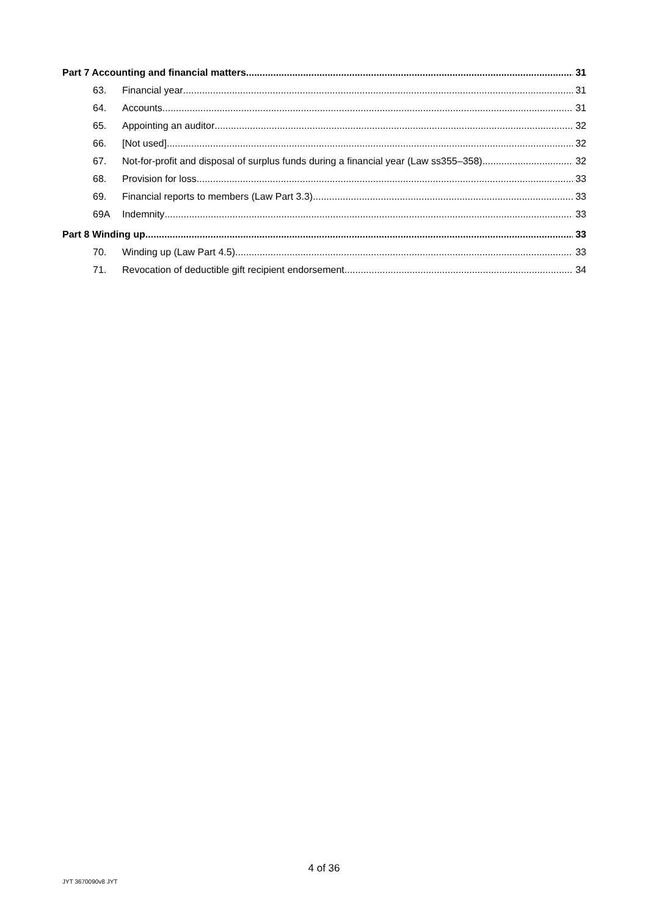Part 7 Accounting and financial matters 31
63. Financial year 31
64. Accounts 31
65. Appointing an auditor 32
66. [Not used] 32
67. Not-for-profit and disposal of surplus funds during a financial year (Law ss355–358) 32
68. Provision for loss 33
69. Financial reports to members (Law Part 3.3) 33
69A Indemnity 33
Part 8 Winding up 33
70. Winding up (Law Part 4.5) 33
71. Revocation of deductible gift recipient endorsement 34
4 of 36
JYT 3670090v8 JYT